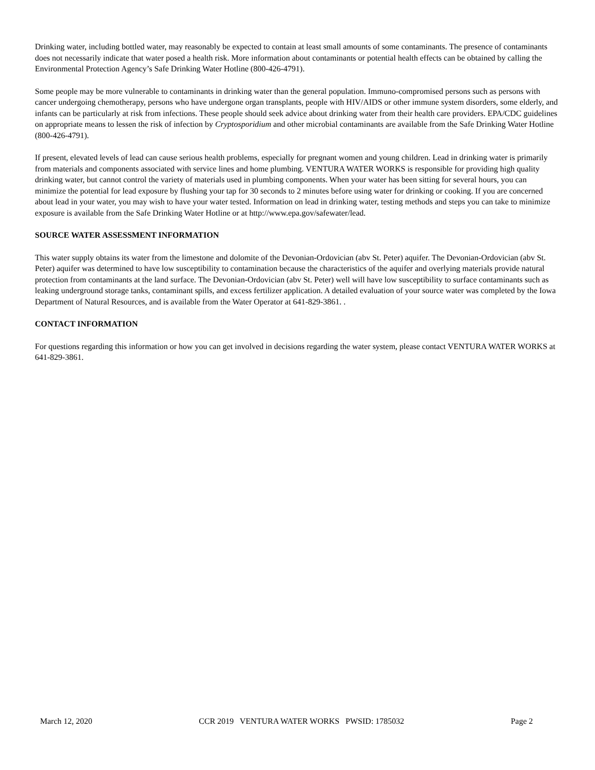Drinking water, including bottled water, may reasonably be expected to contain at least small amounts of some contaminants. The presence of contaminants does not necessarily indicate that water posed a health risk. More information about contaminants or potential health effects can be obtained by calling the Environmental Protection Agency’s Safe Drinking Water Hotline (800-426-4791).
Some people may be more vulnerable to contaminants in drinking water than the general population. Immuno-compromised persons such as persons with cancer undergoing chemotherapy, persons who have undergone organ transplants, people with HIV/AIDS or other immune system disorders, some elderly, and infants can be particularly at risk from infections. These people should seek advice about drinking water from their health care providers. EPA/CDC guidelines on appropriate means to lessen the risk of infection by Cryptosporidium and other microbial contaminants are available from the Safe Drinking Water Hotline (800-426-4791).
If present, elevated levels of lead can cause serious health problems, especially for pregnant women and young children. Lead in drinking water is primarily from materials and components associated with service lines and home plumbing. VENTURA WATER WORKS is responsible for providing high quality drinking water, but cannot control the variety of materials used in plumbing components. When your water has been sitting for several hours, you can minimize the potential for lead exposure by flushing your tap for 30 seconds to 2 minutes before using water for drinking or cooking. If you are concerned about lead in your water, you may wish to have your water tested. Information on lead in drinking water, testing methods and steps you can take to minimize exposure is available from the Safe Drinking Water Hotline or at http://www.epa.gov/safewater/lead.
SOURCE WATER ASSESSMENT INFORMATION
This water supply obtains its water from the limestone and dolomite of the Devonian-Ordovician (abv St. Peter) aquifer. The Devonian-Ordovician (abv St. Peter) aquifer was determined to have low susceptibility to contamination because the characteristics of the aquifer and overlying materials provide natural protection from contaminants at the land surface. The Devonian-Ordovician (abv St. Peter) well will have low susceptibility to surface contaminants such as leaking underground storage tanks, contaminant spills, and excess fertilizer application. A detailed evaluation of your source water was completed by the Iowa Department of Natural Resources, and is available from the Water Operator at 641-829-3861. .
CONTACT INFORMATION
For questions regarding this information or how you can get involved in decisions regarding the water system, please contact VENTURA WATER WORKS at 641-829-3861.
March 12, 2020 CCR 2019 VENTURA WATER WORKS PWSID: 1785032 Page 2